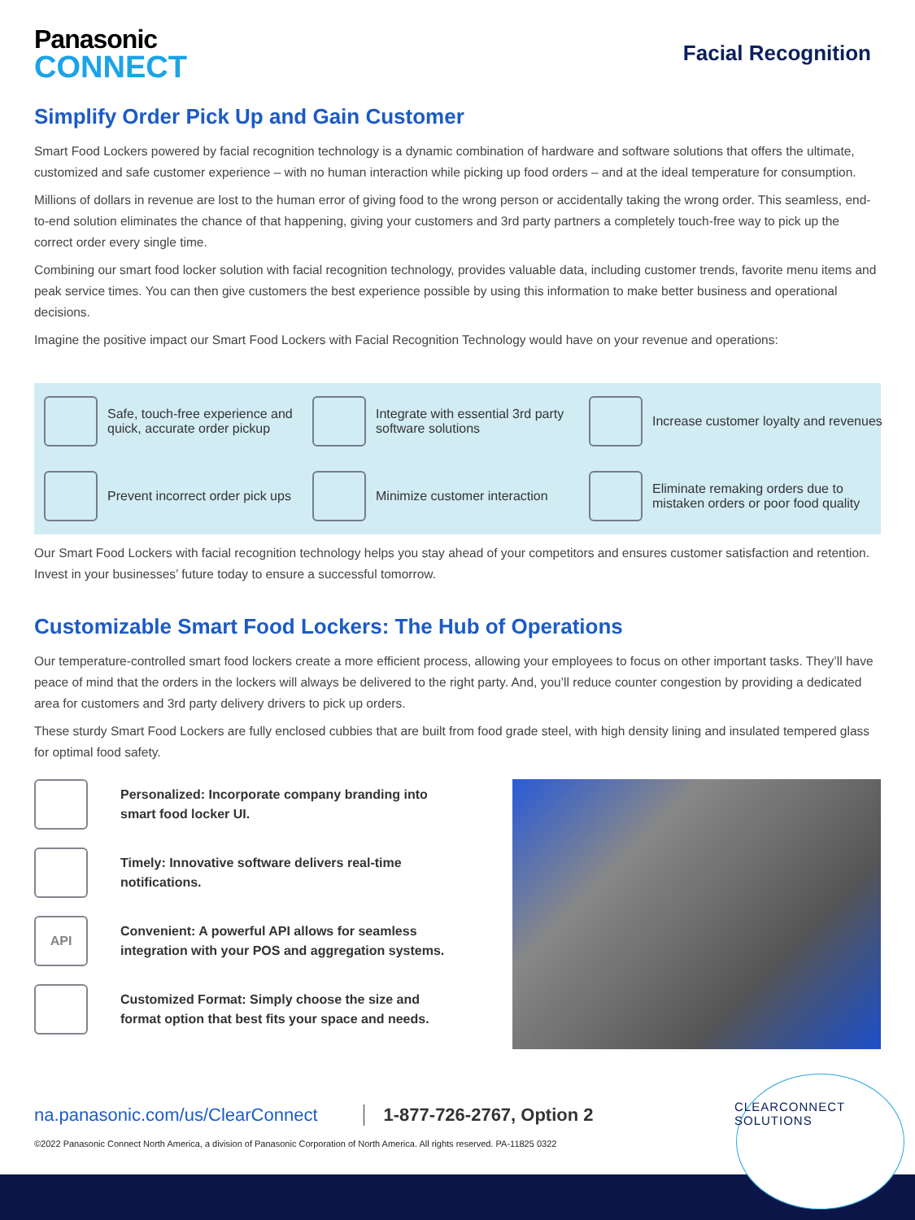Panasonic
CONNECT
Facial Recognition
Simplify Order Pick Up and Gain Customer
Smart Food Lockers powered by facial recognition technology is a dynamic combination of hardware and software solutions that offers the ultimate, customized and safe customer experience – with no human interaction while picking up food orders – and at the ideal temperature for consumption.
Millions of dollars in revenue are lost to the human error of giving food to the wrong person or accidentally taking the wrong order. This seamless, end-to-end solution eliminates the chance of that happening, giving your customers and 3rd party partners a completely touch-free way to pick up the correct order every single time.
Combining our smart food locker solution with facial recognition technology, provides valuable data, including customer trends, favorite menu items and peak service times. You can then give customers the best experience possible by using this information to make better business and operational decisions.
Imagine the positive impact our Smart Food Lockers with Facial Recognition Technology would have on your revenue and operations:
Safe, touch-free experience and quick, accurate order pickup
Integrate with essential 3rd party software solutions
Increase customer loyalty and revenues
Prevent incorrect order pick ups
Minimize customer interaction
Eliminate remaking orders due to mistaken orders or poor food quality
Our Smart Food Lockers with facial recognition technology helps you stay ahead of your competitors and ensures customer satisfaction and retention. Invest in your businesses’ future today to ensure a successful tomorrow.
Customizable Smart Food Lockers: The Hub of Operations
Our temperature-controlled smart food lockers create a more efficient process, allowing your employees to focus on other important tasks. They’ll have peace of mind that the orders in the lockers will always be delivered to the right party. And, you’ll reduce counter congestion by providing a dedicated area for customers and 3rd party delivery drivers to pick up orders.
These sturdy Smart Food Lockers are fully enclosed cubbies that are built from food grade steel, with high density lining and insulated tempered glass for optimal food safety.
Personalized: Incorporate company branding into smart food locker UI.
Timely: Innovative software delivers real-time notifications.
API
Convenient: A powerful API allows for seamless integration with your POS and aggregation systems.
Customized Format: Simply choose the size and format option that best fits your space and needs.
na.panasonic.com/us/ClearConnect 1-877-726-2767, Option 2
©2022 Panasonic Connect North America, a division of Panasonic Corporation of North America. All rights reserved. PA-11825 0322
CLEARCONNECT
SOLUTIONS